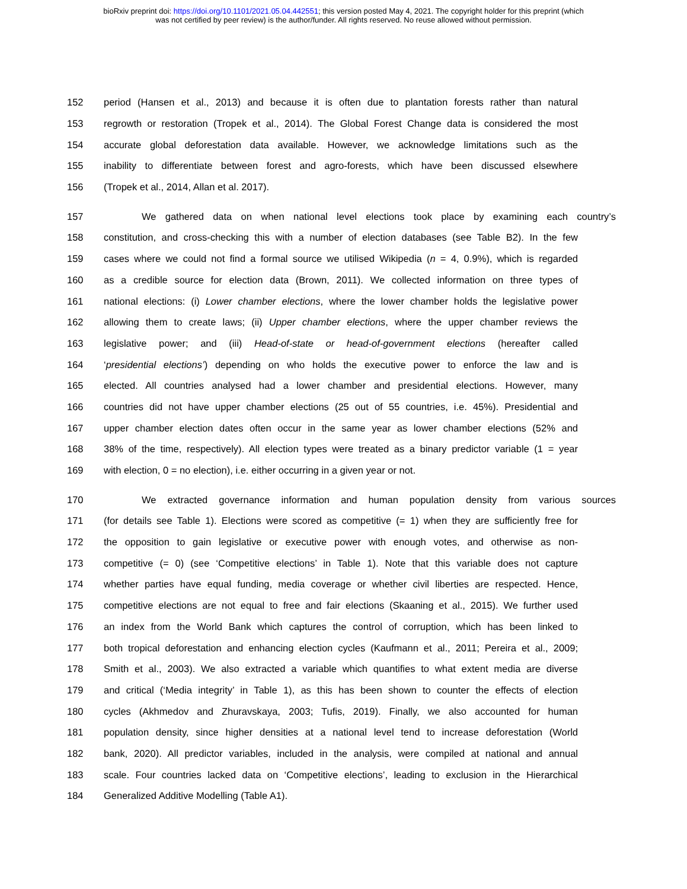bioRxiv preprint doi: https://doi.org/10.1101/2021.05.04.442551; this version posted May 4, 2021. The copyright holder for this preprint (which
was not certified by peer review) is the author/funder. All rights reserved. No reuse allowed without permission.
152 period (Hansen et al., 2013) and because it is often due to plantation forests rather than natural
153 regrowth or restoration (Tropek et al., 2014). The Global Forest Change data is considered the most
154 accurate global deforestation data available. However, we acknowledge limitations such as the
155 inability to differentiate between forest and agro-forests, which have been discussed elsewhere
156 (Tropek et al., 2014, Allan et al. 2017).
157 We gathered data on when national level elections took place by examining each country’s
158 constitution, and cross-checking this with a number of election databases (see Table B2). In the few
159 cases where we could not find a formal source we utilised Wikipedia (n = 4, 0.9%), which is regarded
160 as a credible source for election data (Brown, 2011). We collected information on three types of
161 national elections: (i) Lower chamber elections, where the lower chamber holds the legislative power
162 allowing them to create laws; (ii) Upper chamber elections, where the upper chamber reviews the
163 legislative power; and (iii) Head-of-state or head-of-government elections (hereafter called
164 ‘presidential elections’) depending on who holds the executive power to enforce the law and is
165 elected. All countries analysed had a lower chamber and presidential elections. However, many
166 countries did not have upper chamber elections (25 out of 55 countries, i.e. 45%). Presidential and
167 upper chamber election dates often occur in the same year as lower chamber elections (52% and
168 38% of the time, respectively). All election types were treated as a binary predictor variable (1 = year
169 with election, 0 = no election), i.e. either occurring in a given year or not.
170 We extracted governance information and human population density from various sources
171 (for details see Table 1). Elections were scored as competitive (= 1) when they are sufficiently free for
172 the opposition to gain legislative or executive power with enough votes, and otherwise as non-
173 competitive (= 0) (see ‘Competitive elections’ in Table 1). Note that this variable does not capture
174 whether parties have equal funding, media coverage or whether civil liberties are respected. Hence,
175 competitive elections are not equal to free and fair elections (Skaaning et al., 2015). We further used
176 an index from the World Bank which captures the control of corruption, which has been linked to
177 both tropical deforestation and enhancing election cycles (Kaufmann et al., 2011; Pereira et al., 2009;
178 Smith et al., 2003). We also extracted a variable which quantifies to what extent media are diverse
179 and critical (‘Media integrity’ in Table 1), as this has been shown to counter the effects of election
180 cycles (Akhmedov and Zhuravskaya, 2003; Tufis, 2019). Finally, we also accounted for human
181 population density, since higher densities at a national level tend to increase deforestation (World
182 bank, 2020). All predictor variables, included in the analysis, were compiled at national and annual
183 scale. Four countries lacked data on ‘Competitive elections’, leading to exclusion in the Hierarchical
184 Generalized Additive Modelling (Table A1).